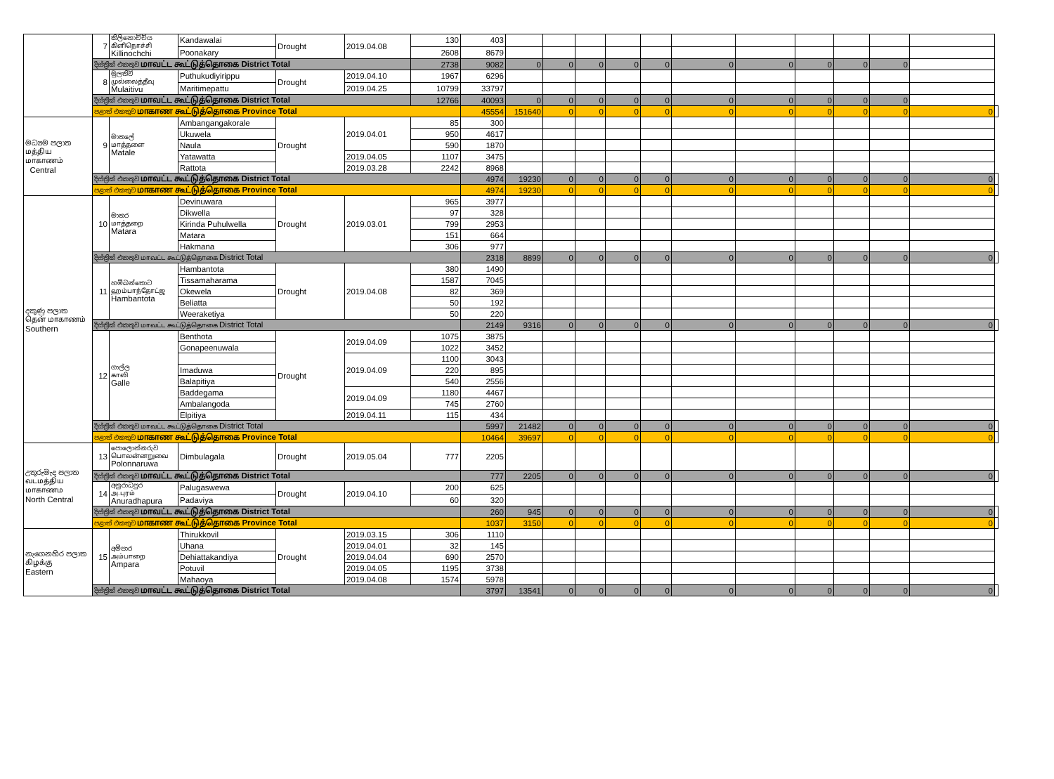| | 7 | කිලිනොච්චිය கிளிநொச்சி Killinochchi | Kandawalai | Drought | 2019.04.08 | 130 | 403 | | | | | | | | | | | | |
| | | | Poonakary | | | 2608 | 8679 | | | | | | | | | | | | |
| | දිස්ත්‍රික් එකතුව மாவட்ட கூட்டுத்தொகை District Total | | | | | 2738 | 9082 | 0 | 0 | 0 | 0 | 0 | 0 | 0 | 0 | 0 | 0 | | |
| | 8 | මුලතිව් முல்லைத்தீவு Mulaitivu | Puthukudiyirippu | Drought | 2019.04.10 | 1967 | 6296 | | | | | | | | | | | | |
| | | | Maritimepattu | | 2019.04.25 | 10799 | 33797 | | | | | | | | | | | | |
| | දිස්ත්‍රික් එකතුව மாவட்ட கூட்டுத்தொகை District Total | | | | | 12766 | 40093 | 0 | 0 | 0 | 0 | 0 | 0 | 0 | 0 | 0 | 0 | | |
| | පළාත් එකතුව மாகாண கூட்டுத்தொகை Province Total | | | | | | 45554 | 151640 | 0 | 0 | 0 | 0 | 0 | 0 | 0 | 0 | 0 | 0 | |
| මධ්‍යම පලාත மத்திய மாகாணம் Central | 9 | මාතලේ மாத்தளை Matale | Ambangangakorale | Drought | 2019.04.01 | 85 | 300 | | | | | | | | | | | | |
| | | | Ukuwela | | | 950 | 4617 | | | | | | | | | | | | |
| | | | Naula | | | 590 | 1870 | | | | | | | | | | | | |
| | | | Yatawatta | | 2019.04.05 | 1107 | 3475 | | | | | | | | | | | | |
| | | | Rattota | | 2019.03.28 | 2242 | 8968 | | | | | | | | | | | | |
| | දිස්ත්‍රික් එකතුව மாவட்ட கூட்டுத்தொகை District Total | | | | | | 4974 | 19230 | 0 | 0 | 0 | 0 | 0 | 0 | 0 | 0 | 0 | 0 | |
| | පළාත් එකතුව மாகாண கூட்டுத்தொகை Province Total | | | | | | 4974 | 19230 | 0 | 0 | 0 | 0 | 0 | 0 | 0 | 0 | 0 | 0 | |
| දකුණු පලාත தென் மாகாணம் Southern | 10 | මාතර மாத்தறை Matara | Devinuwara | Drought | 2019.03.01 | 965 | 3977 | | | | | | | | | | | | |
| | | | Dikwella | | | 97 | 328 | | | | | | | | | | | | |
| | | | Kirinda Puhulwella | | | 799 | 2953 | | | | | | | | | | | | |
| | | | Matara | | | 151 | 664 | | | | | | | | | | | | |
| | | | Hakmana | | | 306 | 977 | | | | | | | | | | | | |
| | දිස්ත්‍රික් එකතුව மாவட்ட கூட்டுத்தொகை District Total | | | | | | 2318 | 8899 | 0 | 0 | 0 | 0 | 0 | 0 | 0 | 0 | 0 | 0 | |
| | 11 | හම්බන්තොට ஹம்பாந்தோட்ஜ Hambantota | Hambantota | Drought | 2019.04.08 | 380 | 1490 | | | | | | | | | | | | |
| | | | Tissamaharama | | | 1587 | 7045 | | | | | | | | | | | | |
| | | | Okewela | | | 82 | 369 | | | | | | | | | | | | |
| | | | Beliatta | | | 50 | 192 | | | | | | | | | | | | |
| | | | Weeraketiya | | | 50 | 220 | | | | | | | | | | | | |
| | දිස්ත්‍රික් එකතුව மாவட்ட கூட்டுத்தொகை District Total | | | | | | 2149 | 9316 | 0 | 0 | 0 | 0 | 0 | 0 | 0 | 0 | 0 | 0 | |
| | 12 | ගාල්ල காலி Galle | Benthota | Drought | 2019.04.09 | 1075 | 3875 | | | | | | | | | | | | |
| | | | Gonapeenuwala | | | 1022 | 3452 | | | | | | | | | | | | |
| | | | | | 2019.04.09 | 1100 | 3043 | | | | | | | | | | | | |
| | | | Imaduwa | | | 220 | 895 | | | | | | | | | | | | |
| | | | Balapitiya | | | 540 | 2556 | | | | | | | | | | | | |
| | | | Baddegama | | 2019.04.09 | 1180 | 4467 | | | | | | | | | | | | |
| | | | Ambalangoda | | | 745 | 2760 | | | | | | | | | | | | |
| | | | Elpitiya | | 2019.04.11 | 115 | 434 | | | | | | | | | | | | |
| | දිස්ත්‍රික් එකතුව மாவட்ட கூட்டுத்தொகை District Total | | | | | | 5997 | 21482 | 0 | 0 | 0 | 0 | 0 | 0 | 0 | 0 | 0 | 0 | |
| | පළාත් එකතුව மாகாண கூட்டுத்தொகை Province Total | | | | | | 10464 | 39697 | 0 | 0 | 0 | 0 | 0 | 0 | 0 | 0 | 0 | 0 | |
| උතුරුමැද පලාත வடமத்திய மாகாணம North Central | 13 | පොලොන්නරුව பொலன்னறுவை Polonnaruwa | Dimbulagala | Drought | 2019.05.04 | 777 | 2205 | | | | | | | | | | | | |
| | දිස්ත්‍රික් එකතුව மாவட்ட கூட்டுத்தொகை District Total | | | | | | 777 | 2205 | 0 | 0 | 0 | 0 | 0 | 0 | 0 | 0 | 0 | 0 | |
| | 14 | අනුරාධපුර அ.புரம் Anuradhapura | Palugaswewa | Drought | 2019.04.10 | 200 | 625 | | | | | | | | | | | | |
| | | | Padaviya | | | 60 | 320 | | | | | | | | | | | | |
| | දිස්ත්‍රික් එකතුව மாவட்ட கூட்டுத்தொகை District Total | | | | | | 260 | 945 | 0 | 0 | 0 | 0 | 0 | 0 | 0 | 0 | 0 | 0 | |
| | පළාත් එකතුව மாகாண கூட்டுத்தொகை Province Total | | | | | | 1037 | 3150 | 0 | 0 | 0 | 0 | 0 | 0 | 0 | 0 | 0 | 0 | |
| නැගෙනහිර පලාත கிழக்கு Eastern | 15 | අම්පාර அம்பாறை Ampara | Thirukkovil | Drought | 2019.03.15 | 306 | 1110 | | | | | | | | | | | | |
| | | | Uhana | | 2019.04.01 | 32 | 145 | | | | | | | | | | | | |
| | | | Dehiattakandiya | | 2019.04.04 | 690 | 2570 | | | | | | | | | | | | |
| | | | Potuvil | | 2019.04.05 | 1195 | 3738 | | | | | | | | | | | | |
| | | | Mahaoya | | 2019.04.08 | 1574 | 5978 | | | | | | | | | | | | |
| | දිස්ත්‍රික් එකතුව மாவட்ட கூட்டுத்தொகை District Total | | | | | | 3797 | 13541 | 0 | 0 | 0 | 0 | 0 | 0 | 0 | 0 | 0 | 0 | |